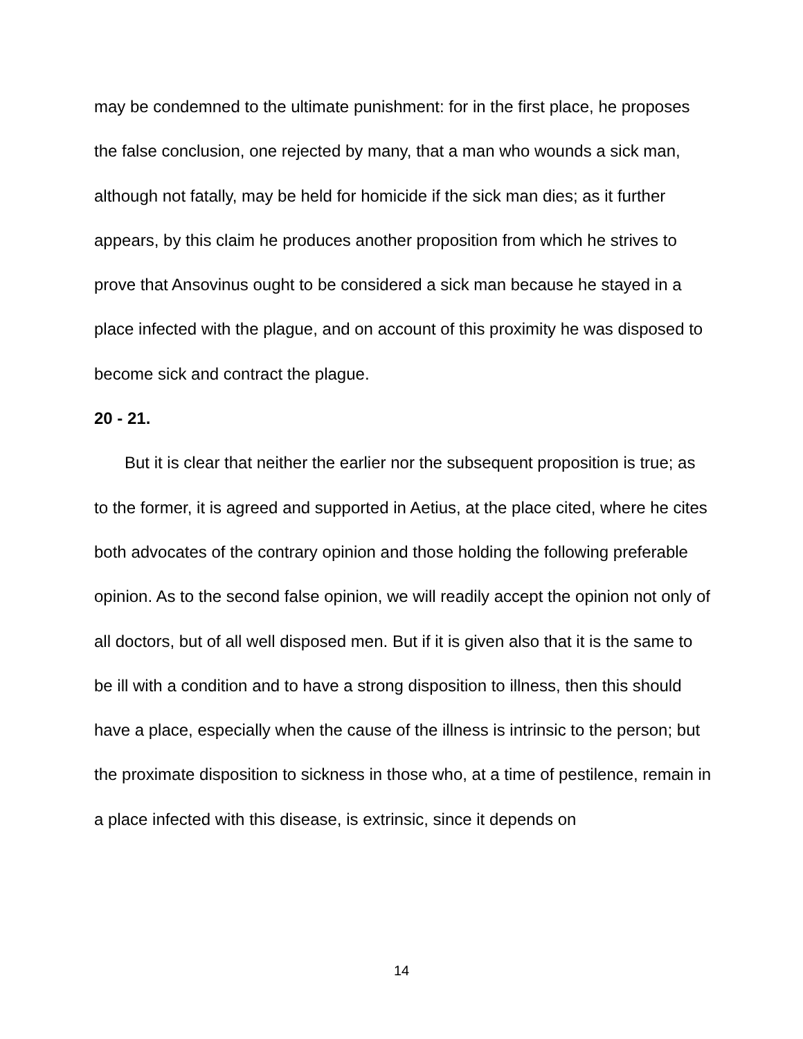may be condemned to the ultimate punishment: for in the first place, he proposes the false conclusion, one rejected by many, that a man who wounds a sick man, although not fatally, may be held for homicide if the sick man dies; as it further appears, by this claim he produces another proposition from which he strives to prove that Ansovinus ought to be considered a sick man because he stayed in a place infected with the plague, and on account of this proximity he was disposed to become sick and contract the plague.
20 - 21.
But it is clear that neither the earlier nor the subsequent proposition is true; as to the former, it is agreed and supported in Aetius, at the place cited, where he cites both advocates of the contrary opinion and those holding the following preferable opinion. As to the second false opinion, we will readily accept the opinion not only of all doctors, but of all well disposed men. But if it is given also that it is the same to be ill with a condition and to have a strong disposition to illness, then this should have a place, especially when the cause of the illness is intrinsic to the person; but the proximate disposition to sickness in those who, at a time of pestilence, remain in a place infected with this disease, is extrinsic, since it depends on
14